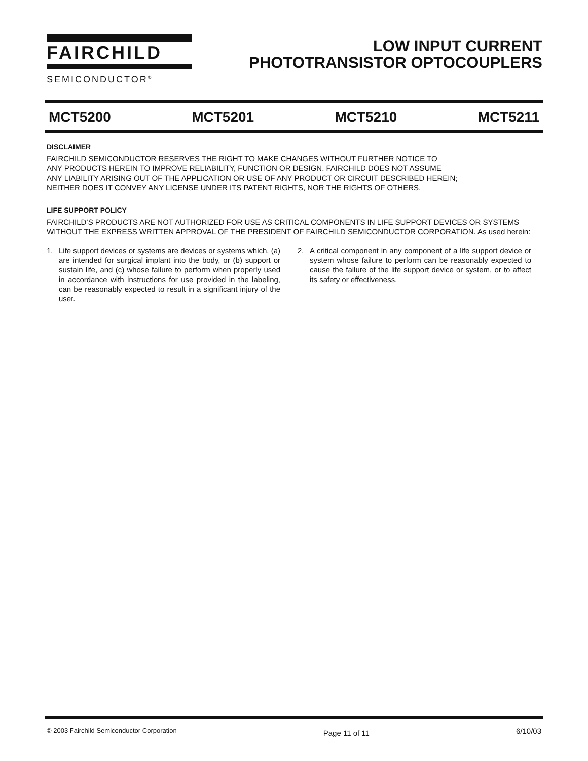FAIRCHILD
SEMICONDUCTOR<sup>®</sup>
LOW INPUT CURRENT
PHOTOTRANSISTOR OPTOCOUPLERS
MCT5200 MCT5201 MCT5210 MCT5211
DISCLAIMER
FAIRCHILD SEMICONDUCTOR RESERVES THE RIGHT TO MAKE CHANGES WITHOUT FURTHER NOTICE TO
ANY PRODUCTS HEREIN TO IMPROVE RELIABILITY, FUNCTION OR DESIGN. FAIRCHILD DOES NOT ASSUME
ANY LIABILITY ARISING OUT OF THE APPLICATION OR USE OF ANY PRODUCT OR CIRCUIT DESCRIBED HEREIN;
NEITHER DOES IT CONVEY ANY LICENSE UNDER ITS PATENT RIGHTS, NOR THE RIGHTS OF OTHERS.
LIFE SUPPORT POLICY
FAIRCHILD’S PRODUCTS ARE NOT AUTHORIZED FOR USE AS CRITICAL COMPONENTS IN LIFE SUPPORT DEVICES OR SYSTEMS WITHOUT THE EXPRESS WRITTEN APPROVAL OF THE PRESIDENT OF FAIRCHILD SEMICONDUCTOR CORPORATION. As used herein:
1. Life support devices or systems are devices or systems which, (a) are intended for surgical implant into the body, or (b) support or sustain life, and (c) whose failure to perform when properly used in accordance with instructions for use provided in the labeling, can be reasonably expected to result in a significant injury of the user.
2. A critical component in any component of a life support device or system whose failure to perform can be reasonably expected to cause the failure of the life support device or system, or to affect its safety or effectiveness.
© 2003 Fairchild Semiconductor Corporation Page 11 of 11 6/10/03